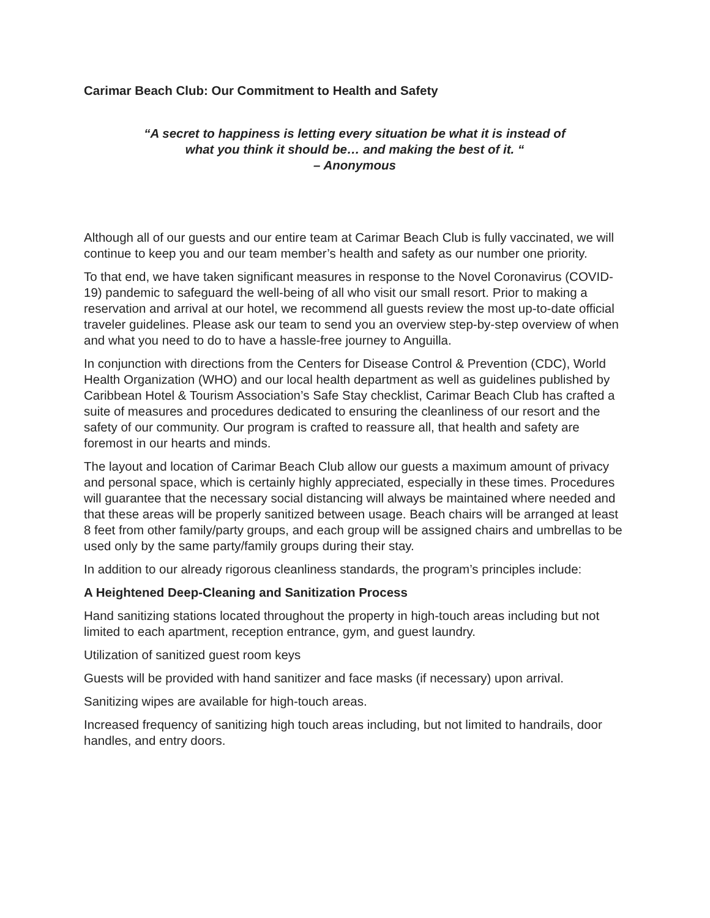Carimar Beach Club: Our Commitment to Health and Safety
“A secret to happiness is letting every situation be what it is instead of
what you think it should be… and making the best of it. “
– Anonymous
Although all of our guests and our entire team at Carimar Beach Club is fully vaccinated, we will continue to keep you and our team member’s health and safety as our number one priority.
To that end, we have taken significant measures in response to the Novel Coronavirus (COVID-19) pandemic to safeguard the well-being of all who visit our small resort. Prior to making a reservation and arrival at our hotel, we recommend all guests review the most up-to-date official traveler guidelines. Please ask our team to send you an overview step-by-step overview of when and what you need to do to have a hassle-free journey to Anguilla.
In conjunction with directions from the Centers for Disease Control & Prevention (CDC), World Health Organization (WHO) and our local health department as well as guidelines published by Caribbean Hotel & Tourism Association’s Safe Stay checklist, Carimar Beach Club has crafted a suite of measures and procedures dedicated to ensuring the cleanliness of our resort and the safety of our community. Our program is crafted to reassure all, that health and safety are foremost in our hearts and minds.
The layout and location of Carimar Beach Club allow our guests a maximum amount of privacy and personal space, which is certainly highly appreciated, especially in these times. Procedures will guarantee that the necessary social distancing will always be maintained where needed and that these areas will be properly sanitized between usage. Beach chairs will be arranged at least 8 feet from other family/party groups, and each group will be assigned chairs and umbrellas to be used only by the same party/family groups during their stay.
In addition to our already rigorous cleanliness standards, the program’s principles include:
A Heightened Deep-Cleaning and Sanitization Process
Hand sanitizing stations located throughout the property in high-touch areas including but not limited to each apartment, reception entrance, gym, and guest laundry.
Utilization of sanitized guest room keys
Guests will be provided with hand sanitizer and face masks (if necessary) upon arrival.
Sanitizing wipes are available for high-touch areas.
Increased frequency of sanitizing high touch areas including, but not limited to handrails, door handles, and entry doors.